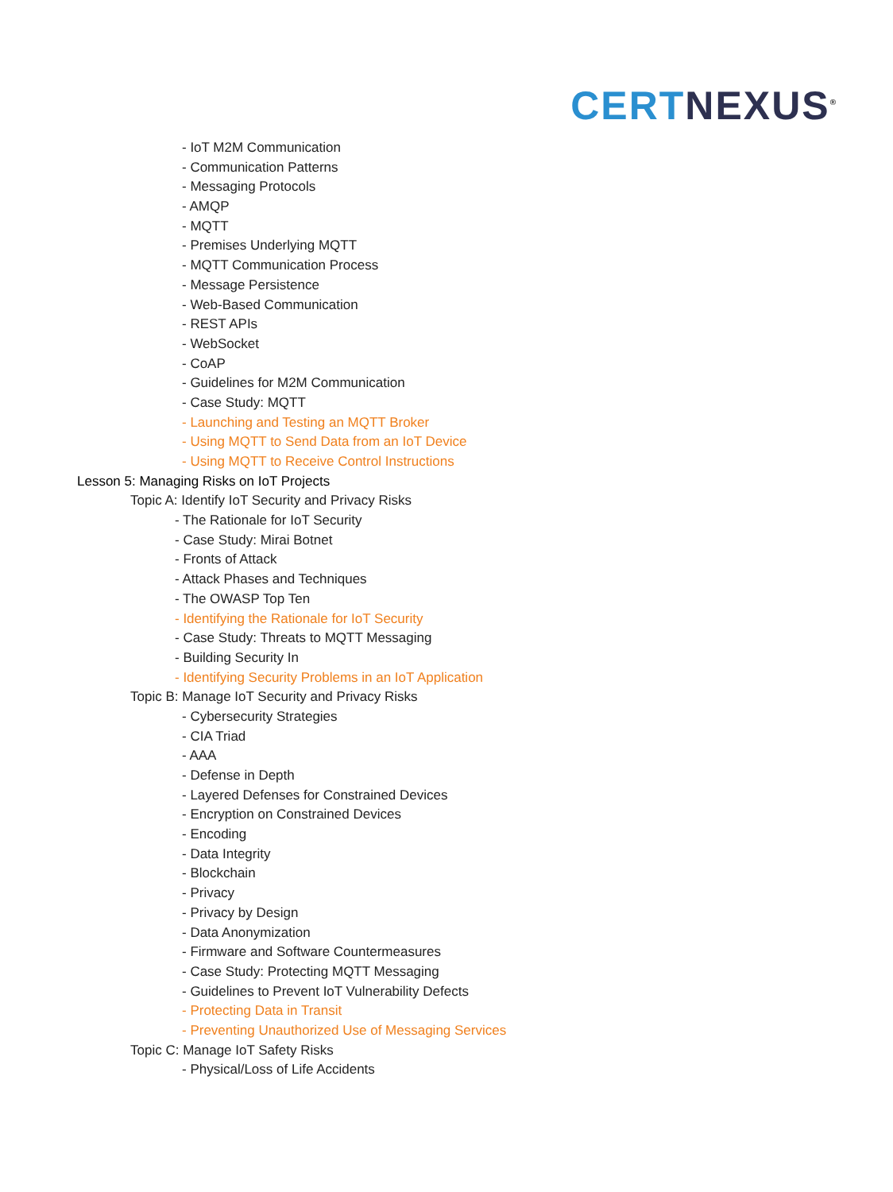CERT NEXUS<sup>®</sup>
- IoT M2M Communication
- Communication Patterns
- Messaging Protocols
- AMQP
- MQTT
- Premises Underlying MQTT
- MQTT Communication Process
- Message Persistence
- Web-Based Communication
- REST APIs
- WebSocket
- CoAP
- Guidelines for M2M Communication
- Case Study: MQTT
- Launching and Testing an MQTT Broker
- Using MQTT to Send Data from an IoT Device
- Using MQTT to Receive Control Instructions
Lesson 5: Managing Risks on IoT Projects
Topic A: Identify IoT Security and Privacy Risks
- The Rationale for IoT Security
- Case Study: Mirai Botnet
- Fronts of Attack
- Attack Phases and Techniques
- The OWASP Top Ten
- Identifying the Rationale for IoT Security
- Case Study: Threats to MQTT Messaging
- Building Security In
- Identifying Security Problems in an IoT Application
Topic B: Manage IoT Security and Privacy Risks
- Cybersecurity Strategies
- CIA Triad
- AAA
- Defense in Depth
- Layered Defenses for Constrained Devices
- Encryption on Constrained Devices
- Encoding
- Data Integrity
- Blockchain
- Privacy
- Privacy by Design
- Data Anonymization
- Firmware and Software Countermeasures
- Case Study: Protecting MQTT Messaging
- Guidelines to Prevent IoT Vulnerability Defects
- Protecting Data in Transit
- Preventing Unauthorized Use of Messaging Services
Topic C: Manage IoT Safety Risks
- Physical/Loss of Life Accidents